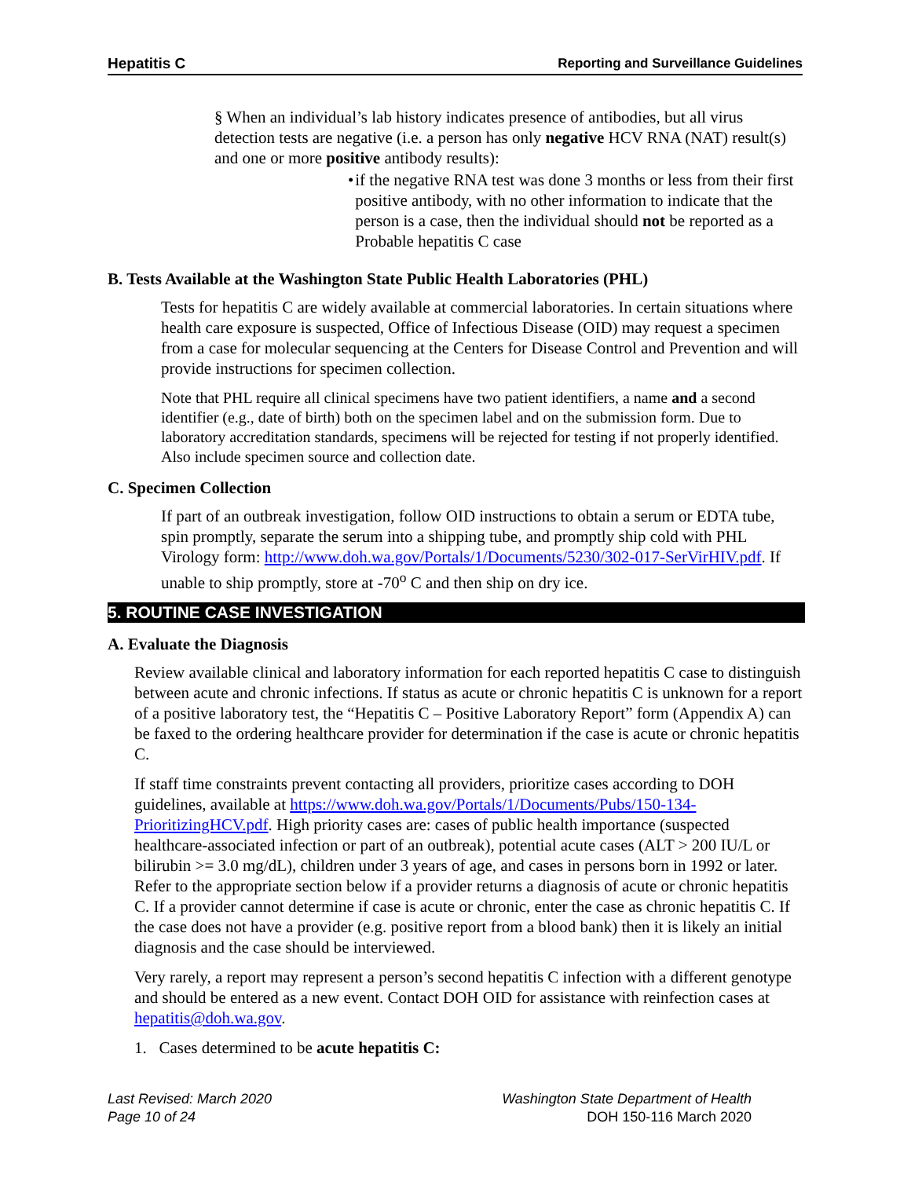Hepatitis C Reporting and Surveillance Guidelines
§ When an individual’s lab history indicates presence of antibodies, but all virus detection tests are negative (i.e. a person has only negative HCV RNA (NAT) result(s) and one or more positive antibody results):
• if the negative RNA test was done 3 months or less from their first positive antibody, with no other information to indicate that the person is a case, then the individual should not be reported as a Probable hepatitis C case
B. Tests Available at the Washington State Public Health Laboratories (PHL)
Tests for hepatitis C are widely available at commercial laboratories. In certain situations where health care exposure is suspected, Office of Infectious Disease (OID) may request a specimen from a case for molecular sequencing at the Centers for Disease Control and Prevention and will provide instructions for specimen collection.
Note that PHL require all clinical specimens have two patient identifiers, a name and a second identifier (e.g., date of birth) both on the specimen label and on the submission form. Due to laboratory accreditation standards, specimens will be rejected for testing if not properly identified. Also include specimen source and collection date.
C. Specimen Collection
If part of an outbreak investigation, follow OID instructions to obtain a serum or EDTA tube, spin promptly, separate the serum into a shipping tube, and promptly ship cold with PHL Virology form: http://www.doh.wa.gov/Portals/1/Documents/5230/302-017-SerVirHIV.pdf. If unable to ship promptly, store at -70<sup>o</sup> C and then ship on dry ice.
5. ROUTINE CASE INVESTIGATION
A. Evaluate the Diagnosis
Review available clinical and laboratory information for each reported hepatitis C case to distinguish between acute and chronic infections. If status as acute or chronic hepatitis C is unknown for a report of a positive laboratory test, the “Hepatitis C – Positive Laboratory Report” form (Appendix A) can be faxed to the ordering healthcare provider for determination if the case is acute or chronic hepatitis C.
If staff time constraints prevent contacting all providers, prioritize cases according to DOH guidelines, available at https://www.doh.wa.gov/Portals/1/Documents/Pubs/150-134-PrioritizingHCV.pdf. High priority cases are: cases of public health importance (suspected healthcare-associated infection or part of an outbreak), potential acute cases (ALT > 200 IU/L or bilirubin >= 3.0 mg/dL), children under 3 years of age, and cases in persons born in 1992 or later. Refer to the appropriate section below if a provider returns a diagnosis of acute or chronic hepatitis C. If a provider cannot determine if case is acute or chronic, enter the case as chronic hepatitis C. If the case does not have a provider (e.g. positive report from a blood bank) then it is likely an initial diagnosis and the case should be interviewed.
Very rarely, a report may represent a person’s second hepatitis C infection with a different genotype and should be entered as a new event. Contact DOH OID for assistance with reinfection cases at hepatitis@doh.wa.gov.
1. Cases determined to be acute hepatitis C:
Last Revised: March 2020
Page 10 of 24
Washington State Department of Health
DOH 150-116 March 2020